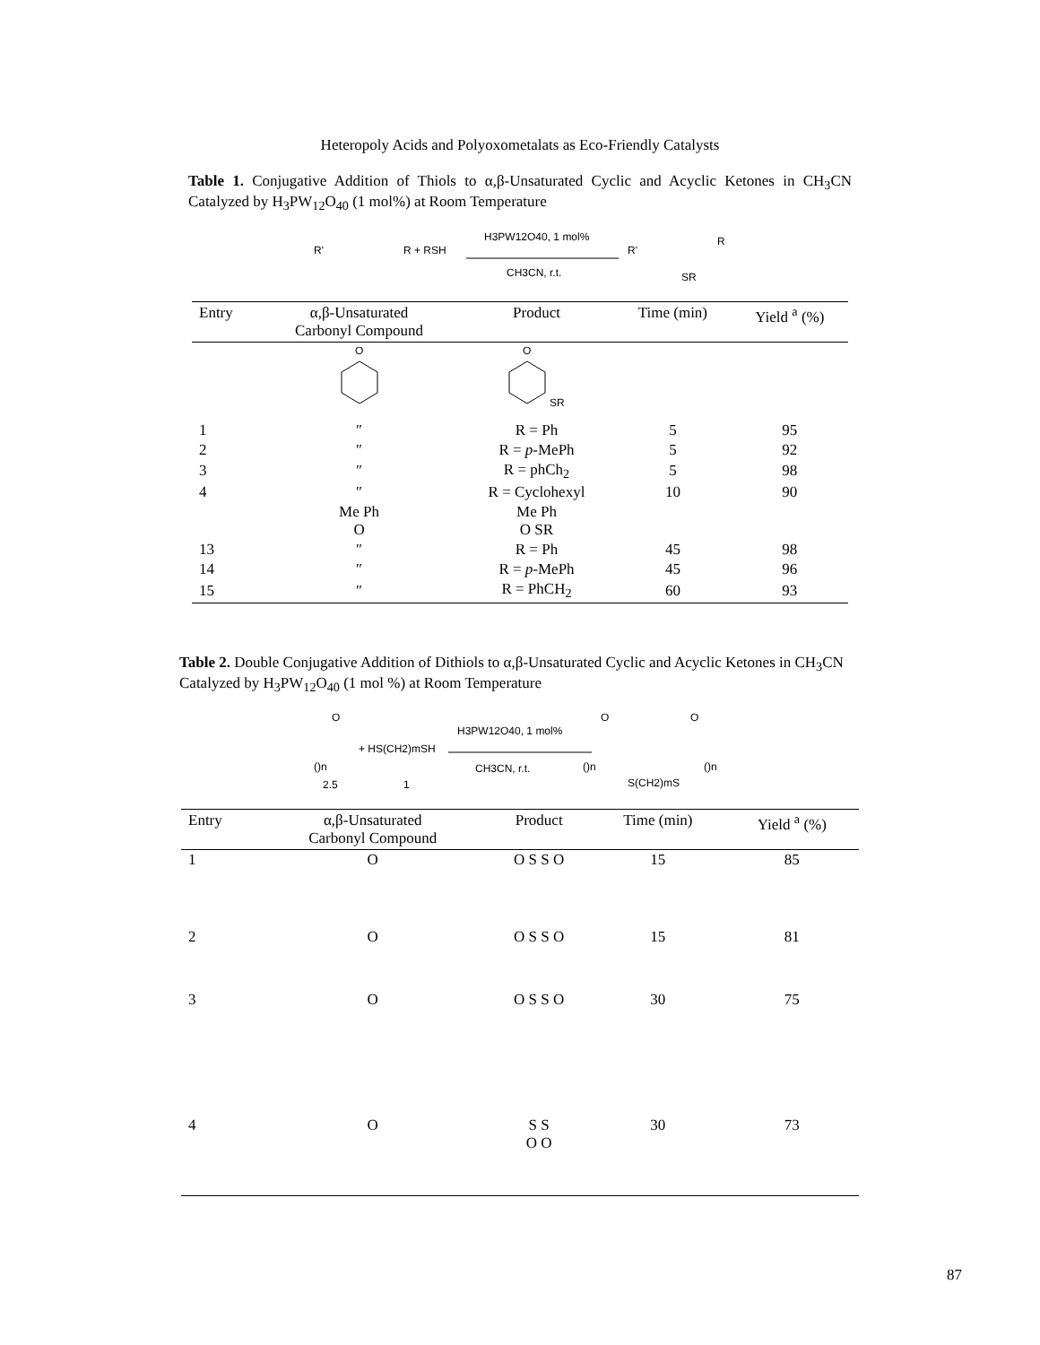Heteropoly Acids and Polyoxometalats as Eco-Friendly Catalysts
Table 1. Conjugative Addition of Thiols to α,β-Unsaturated Cyclic and Acyclic Ketones in CH<sub>3</sub>CN Catalyzed by H<sub>3</sub>PW<sub>12</sub>O<sub>40</sub> (1 mol%) at Room Temperature
R'
R + RSH
H3PW12O40, 1 mol%
CH3CN, r.t.
R'
R
SR
| Entry | α,β-Unsaturated Carbonyl Compound | Product | Time (min) | Yield <sup>a</sup> (%) |
| --- | --- | --- | --- | --- |
| | O | O SR | | |
| 1 | ″ | R = Ph | 5 | 95 |
| 2 | ″ | R = p -MePh | 5 | 92 |
| 3 | ″ | R = phCh<sub>2</sub> | 5 | 98 |
| 4 | ″ | R = Cyclohexyl | 10 | 90 |
| | Me Ph O | Me Ph O SR | | |
| 13 | ″ | R = Ph | 45 | 98 |
| 14 | ″ | R = p -MePh | 45 | 96 |
| 15 | ″ | R = PhCH<sub>2</sub> | 60 | 93 |
Table 2. Double Conjugative Addition of Dithiols to α,β-Unsaturated Cyclic and Acyclic Ketones in CH<sub>3</sub>CN Catalyzed by H<sub>3</sub>PW<sub>12</sub>O<sub>40</sub> (1 mol %) at Room Temperature
O
()n
2.5
+ HS(CH2)mSH
1
H3PW12O40, 1 mol%
CH3CN, r.t.
O
()n
S(CH2)mS
O
()n
| Entry | α,β-Unsaturated Carbonyl Compound | Product | Time (min) | Yield <sup>a</sup> (%) |
| --- | --- | --- | --- | --- |
| 1 | O | O S S O | 15 | 85 |
| 2 | O | O S S O | 15 | 81 |
| 3 | O | O S S O | 30 | 75 |
| 4 | O | S S O O | 30 | 73 |
87